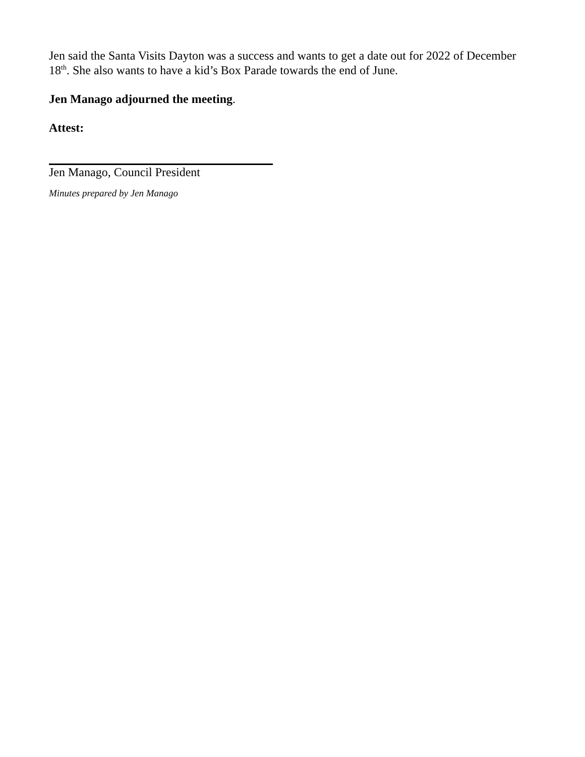Jen said the Santa Visits Dayton was a success and wants to get a date out for 2022 of December 18<sup>th</sup>. She also wants to have a kid’s Box Parade towards the end of June.
Jen Manago adjourned the meeting.
Attest:
Jen Manago, Council President
Minutes prepared by Jen Manago